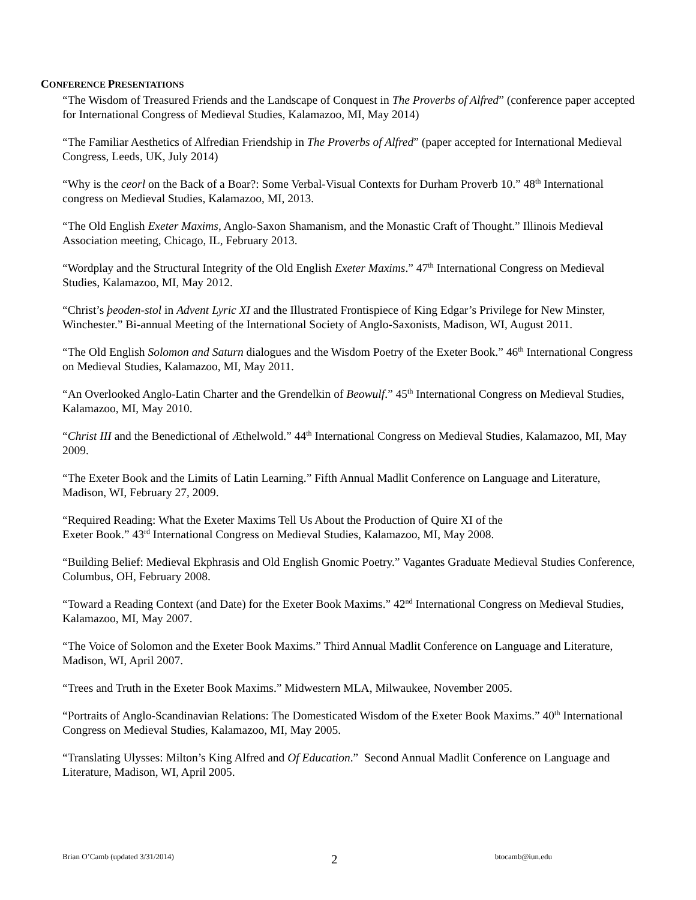CONFERENCE PRESENTATIONS
“The Wisdom of Treasured Friends and the Landscape of Conquest in The Proverbs of Alfred” (conference paper accepted for International Congress of Medieval Studies, Kalamazoo, MI, May 2014)
“The Familiar Aesthetics of Alfredian Friendship in The Proverbs of Alfred” (paper accepted for International Medieval Congress, Leeds, UK, July 2014)
“Why is the ceorl on the Back of a Boar?: Some Verbal-Visual Contexts for Durham Proverb 10.” 48<sup>th</sup> International congress on Medieval Studies, Kalamazoo, MI, 2013.
“The Old English Exeter Maxims, Anglo-Saxon Shamanism, and the Monastic Craft of Thought.” Illinois Medieval Association meeting, Chicago, IL, February 2013.
“Wordplay and the Structural Integrity of the Old English Exeter Maxims.” 47<sup>th</sup> International Congress on Medieval Studies, Kalamazoo, MI, May 2012.
“Christ’s þeoden-stol in Advent Lyric XI and the Illustrated Frontispiece of King Edgar’s Privilege for New Minster, Winchester.” Bi-annual Meeting of the International Society of Anglo-Saxonists, Madison, WI, August 2011.
“The Old English Solomon and Saturn dialogues and the Wisdom Poetry of the Exeter Book.” 46<sup>th</sup> International Congress on Medieval Studies, Kalamazoo, MI, May 2011.
“An Overlooked Anglo-Latin Charter and the Grendelkin of Beowulf.” 45<sup>th</sup> International Congress on Medieval Studies, Kalamazoo, MI, May 2010.
“Christ III and the Benedictional of Æthelwold.” 44<sup>th</sup> International Congress on Medieval Studies, Kalamazoo, MI, May 2009.
“The Exeter Book and the Limits of Latin Learning.” Fifth Annual Madlit Conference on Language and Literature, Madison, WI, February 27, 2009.
“Required Reading: What the Exeter Maxims Tell Us About the Production of Quire XI of the
Exeter Book.” 43<sup>rd</sup> International Congress on Medieval Studies, Kalamazoo, MI, May 2008.
“Building Belief: Medieval Ekphrasis and Old English Gnomic Poetry.” Vagantes Graduate Medieval Studies Conference, Columbus, OH, February 2008.
“Toward a Reading Context (and Date) for the Exeter Book Maxims.” 42<sup>nd</sup> International Congress on Medieval Studies, Kalamazoo, MI, May 2007.
“The Voice of Solomon and the Exeter Book Maxims.” Third Annual Madlit Conference on Language and Literature, Madison, WI, April 2007.
“Trees and Truth in the Exeter Book Maxims.” Midwestern MLA, Milwaukee, November 2005.
“Portraits of Anglo-Scandinavian Relations: The Domesticated Wisdom of the Exeter Book Maxims.” 40<sup>th</sup> International Congress on Medieval Studies, Kalamazoo, MI, May 2005.
“Translating Ulysses: Milton’s King Alfred and Of Education.” Second Annual Madlit Conference on Language and Literature, Madison, WI, April 2005.
Brian O’Camb (updated 3/31/2014) 2 btocamb@iun.edu